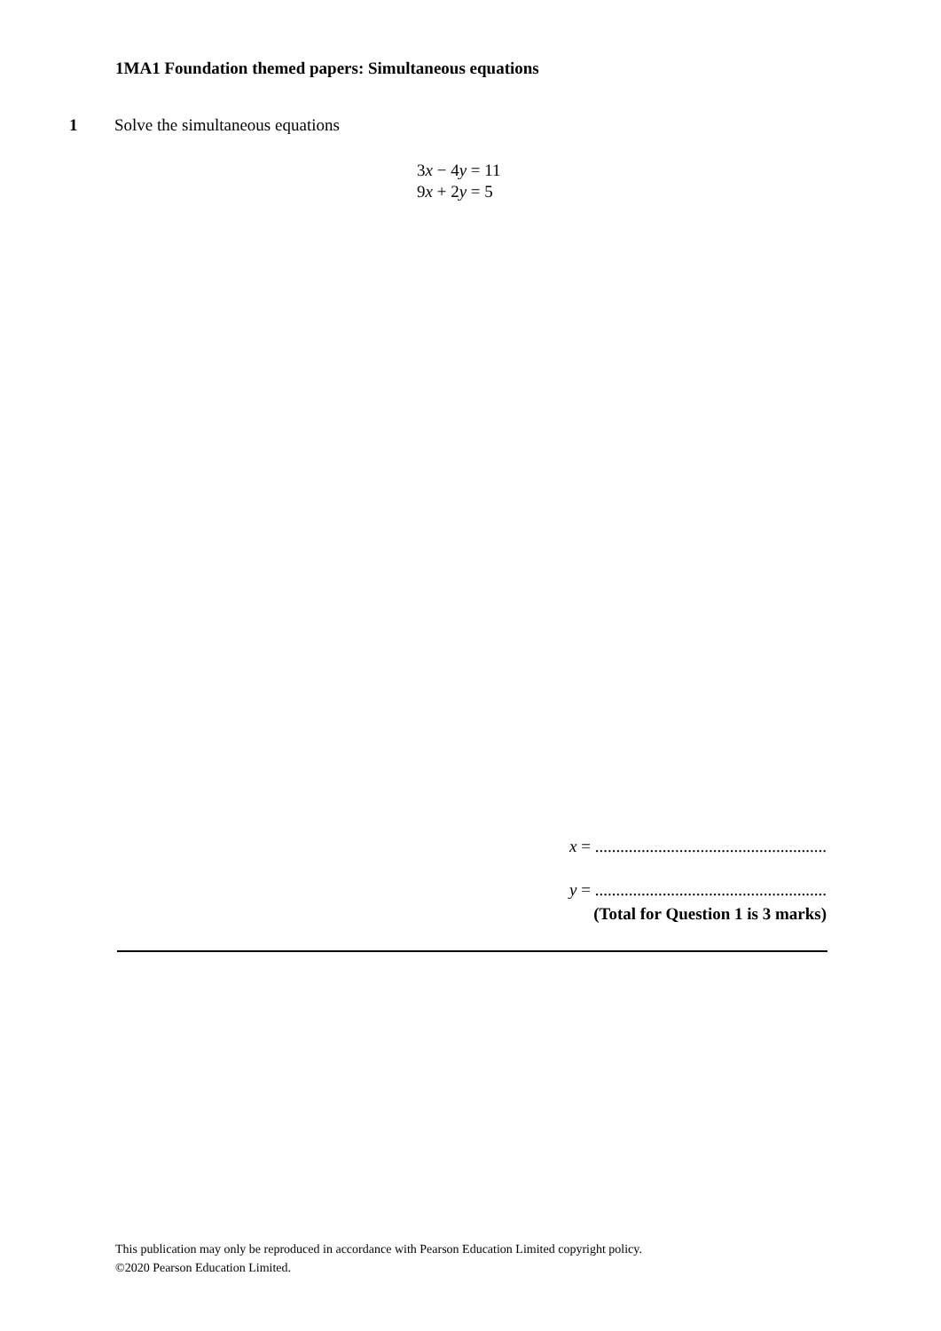1MA1 Foundation themed papers: Simultaneous equations
1 Solve the simultaneous equations
3x − 4y = 11
9x + 2y = 5
x = .......................................................
y = .......................................................
(Total for Question 1 is 3 marks)
This publication may only be reproduced in accordance with Pearson Education Limited copyright policy.
©2020 Pearson Education Limited.